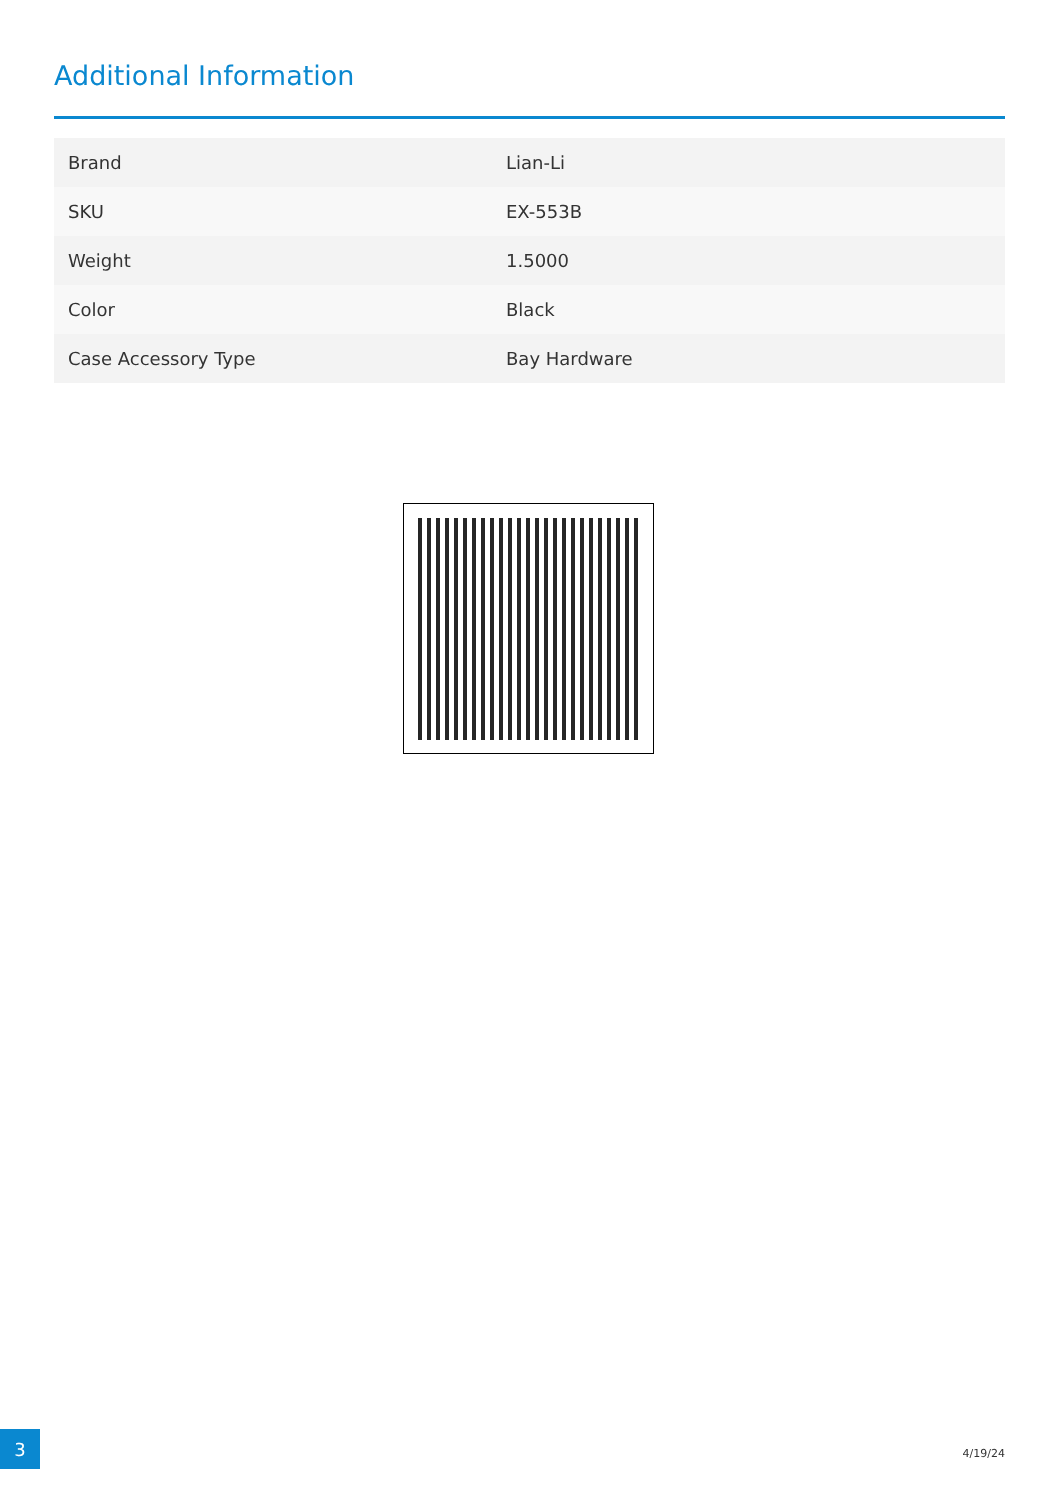Additional Information
| Brand | Lian-Li |
| SKU | EX-553B |
| Weight | 1.5000 |
| Color | Black |
| Case Accessory Type | Bay Hardware |
3
4/19/24